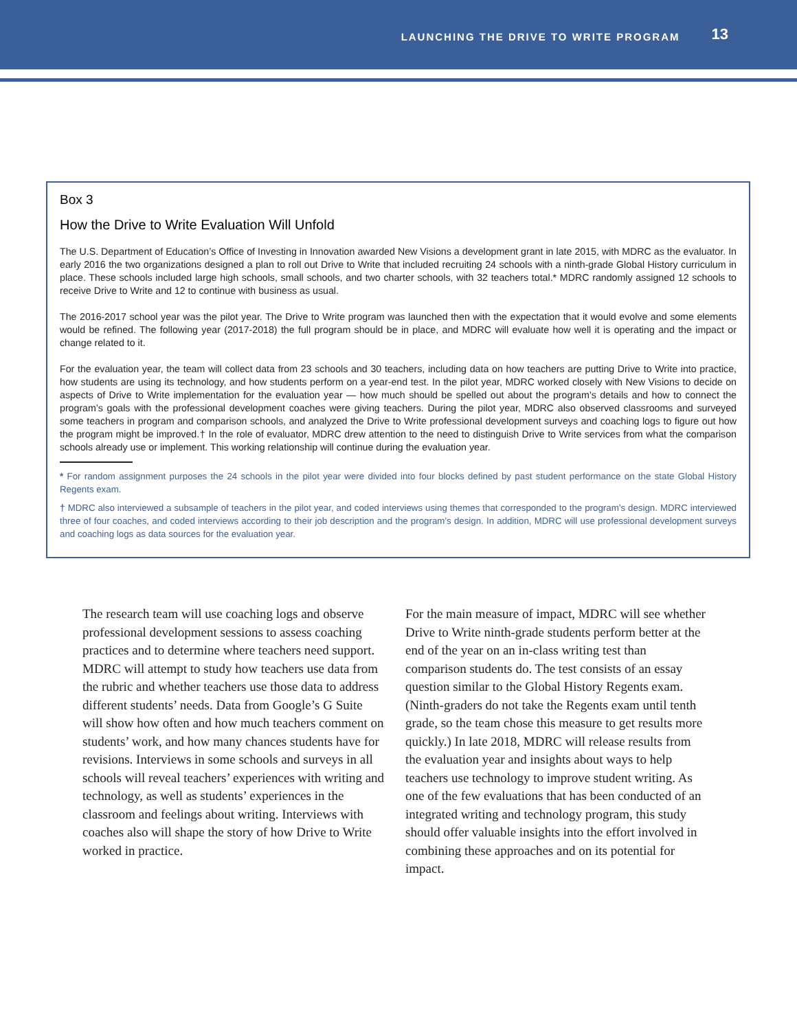LAUNCHING THE DRIVE TO WRITE PROGRAM 13
Box 3
How the Drive to Write Evaluation Will Unfold
The U.S. Department of Education’s Office of Investing in Innovation awarded New Visions a development grant in late 2015, with MDRC as the evaluator. In early 2016 the two organizations designed a plan to roll out Drive to Write that included recruiting 24 schools with a ninth-grade Global History curriculum in place. These schools included large high schools, small schools, and two charter schools, with 32 teachers total.* MDRC randomly assigned 12 schools to receive Drive to Write and 12 to continue with business as usual.
The 2016-2017 school year was the pilot year. The Drive to Write program was launched then with the expectation that it would evolve and some elements would be refined. The following year (2017-2018) the full program should be in place, and MDRC will evaluate how well it is operating and the impact or change related to it.
For the evaluation year, the team will collect data from 23 schools and 30 teachers, including data on how teachers are putting Drive to Write into practice, how students are using its technology, and how students perform on a year-end test. In the pilot year, MDRC worked closely with New Visions to decide on aspects of Drive to Write implementation for the evaluation year — how much should be spelled out about the program’s details and how to connect the program’s goals with the professional development coaches were giving teachers. During the pilot year, MDRC also observed classrooms and surveyed some teachers in program and comparison schools, and analyzed the Drive to Write professional development surveys and coaching logs to figure out how the program might be improved.† In the role of evaluator, MDRC drew attention to the need to distinguish Drive to Write services from what the comparison schools already use or implement. This working relationship will continue during the evaluation year.
* For random assignment purposes the 24 schools in the pilot year were divided into four blocks defined by past student performance on the state Global History Regents exam.
† MDRC also interviewed a subsample of teachers in the pilot year, and coded interviews using themes that corresponded to the program’s design. MDRC interviewed three of four coaches, and coded interviews according to their job description and the program’s design. In addition, MDRC will use professional development surveys and coaching logs as data sources for the evaluation year.
The research team will use coaching logs and observe professional development sessions to assess coach­ing practices and to determine where teachers need support. MDRC will attempt to study how teachers use data from the rubric and whether teachers use those data to address different students’ needs. Data from Google’s G Suite will show how often and how much teachers comment on students’ work, and how many chances students have for revisions. Interviews in some schools and surveys in all schools will reveal teachers’ experiences with writing and technology, as well as stu­dents’ experiences in the classroom and feelings about writing. Interviews with coaches also will shape the story of how Drive to Write worked in practice.
For the main measure of impact, MDRC will see whether Drive to Write ninth-grade students perform better at the end of the year on an in-class writing test than comparison students do. The test consists of an essay question similar to the Global History Regents exam. (Ninth-graders do not take the Regents exam until tenth grade, so the team chose this measure to get results more quickly.) In late 2018, MDRC will release results from the evaluation year and insights about ways to help teachers use technology to improve student writing. As one of the few evaluations that has been conducted of an integrated writing and technol­ogy program, this study should offer valuable insights into the effort involved in combining these approaches and on its potential for impact.